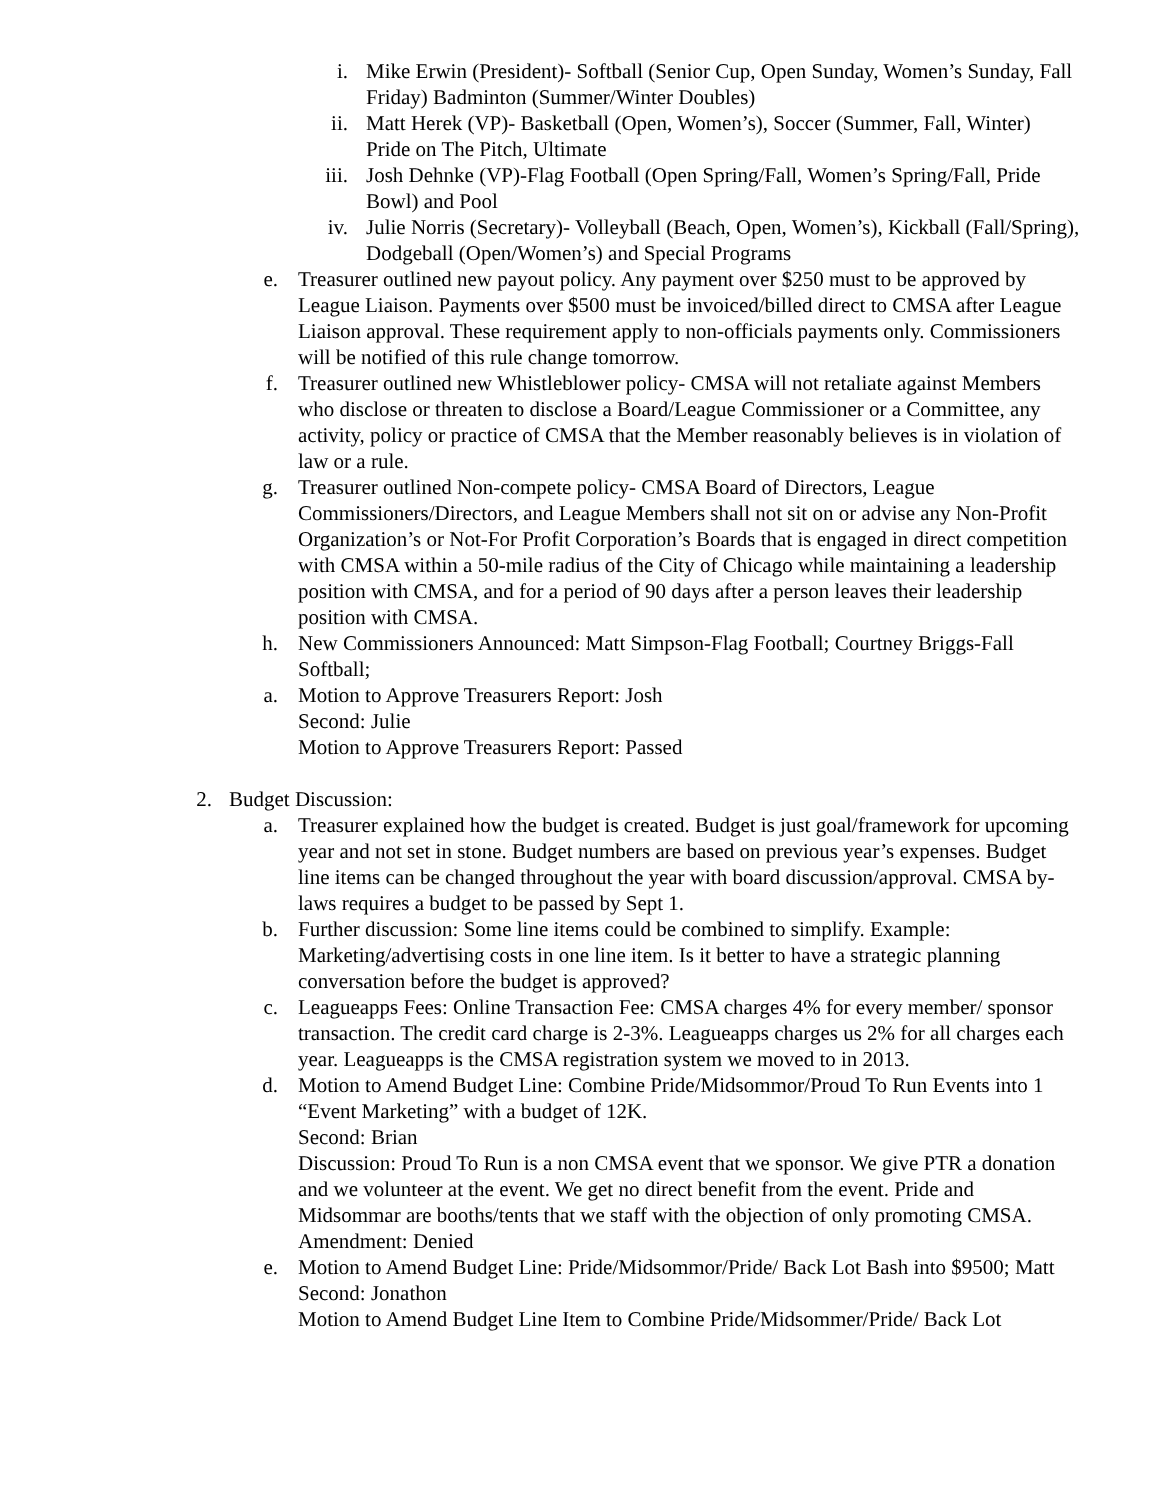i. Mike Erwin (President)- Softball (Senior Cup, Open Sunday, Women’s Sunday, Fall Friday) Badminton (Summer/Winter Doubles)
ii. Matt Herek (VP)- Basketball (Open, Women’s), Soccer (Summer, Fall, Winter) Pride on The Pitch, Ultimate
iii. Josh Dehnke (VP)-Flag Football (Open Spring/Fall, Women’s Spring/Fall, Pride Bowl) and Pool
iv. Julie Norris (Secretary)- Volleyball (Beach, Open, Women’s), Kickball (Fall/Spring), Dodgeball (Open/Women’s) and Special Programs
e. Treasurer outlined new payout policy. Any payment over $250 must to be approved by League Liaison. Payments over $500 must be invoiced/billed direct to CMSA after League Liaison approval. These requirement apply to non-officials payments only. Commissioners will be notified of this rule change tomorrow.
f. Treasurer outlined new Whistleblower policy- CMSA will not retaliate against Members who disclose or threaten to disclose a Board/League Commissioner or a Committee, any activity, policy or practice of CMSA that the Member reasonably believes is in violation of law or a rule.
g. Treasurer outlined Non-compete policy- CMSA Board of Directors, League Commissioners/Directors, and League Members shall not sit on or advise any Non-Profit Organization’s or Not-For Profit Corporation’s Boards that is engaged in direct competition with CMSA within a 50-mile radius of the City of Chicago while maintaining a leadership position with CMSA, and for a period of 90 days after a person leaves their leadership position with CMSA.
h. New Commissioners Announced: Matt Simpson-Flag Football; Courtney Briggs-Fall Softball;
a. Motion to Approve Treasurers Report: Josh
Second: Julie
Motion to Approve Treasurers Report: Passed
2. Budget Discussion:
a. Treasurer explained how the budget is created. Budget is just goal/framework for upcoming year and not set in stone. Budget numbers are based on previous year’s expenses. Budget line items can be changed throughout the year with board discussion/approval. CMSA by-laws requires a budget to be passed by Sept 1.
b. Further discussion: Some line items could be combined to simplify. Example: Marketing/advertising costs in one line item. Is it better to have a strategic planning conversation before the budget is approved?
c. Leagueapps Fees: Online Transaction Fee: CMSA charges 4% for every member/ sponsor transaction. The credit card charge is 2-3%. Leagueapps charges us 2% for all charges each year. Leagueapps is the CMSA registration system we moved to in 2013.
d. Motion to Amend Budget Line: Combine Pride/Midsommor/Proud To Run Events into 1 “Event Marketing” with a budget of 12K.
Second: Brian
Discussion: Proud To Run is a non CMSA event that we sponsor. We give PTR a donation and we volunteer at the event. We get no direct benefit from the event. Pride and Midsommar are booths/tents that we staff with the objection of only promoting CMSA.
Amendment: Denied
e. Motion to Amend Budget Line: Pride/Midsommor/Pride/ Back Lot Bash into $9500; Matt
Second: Jonathon
Motion to Amend Budget Line Item to Combine Pride/Midsommer/Pride/ Back Lot